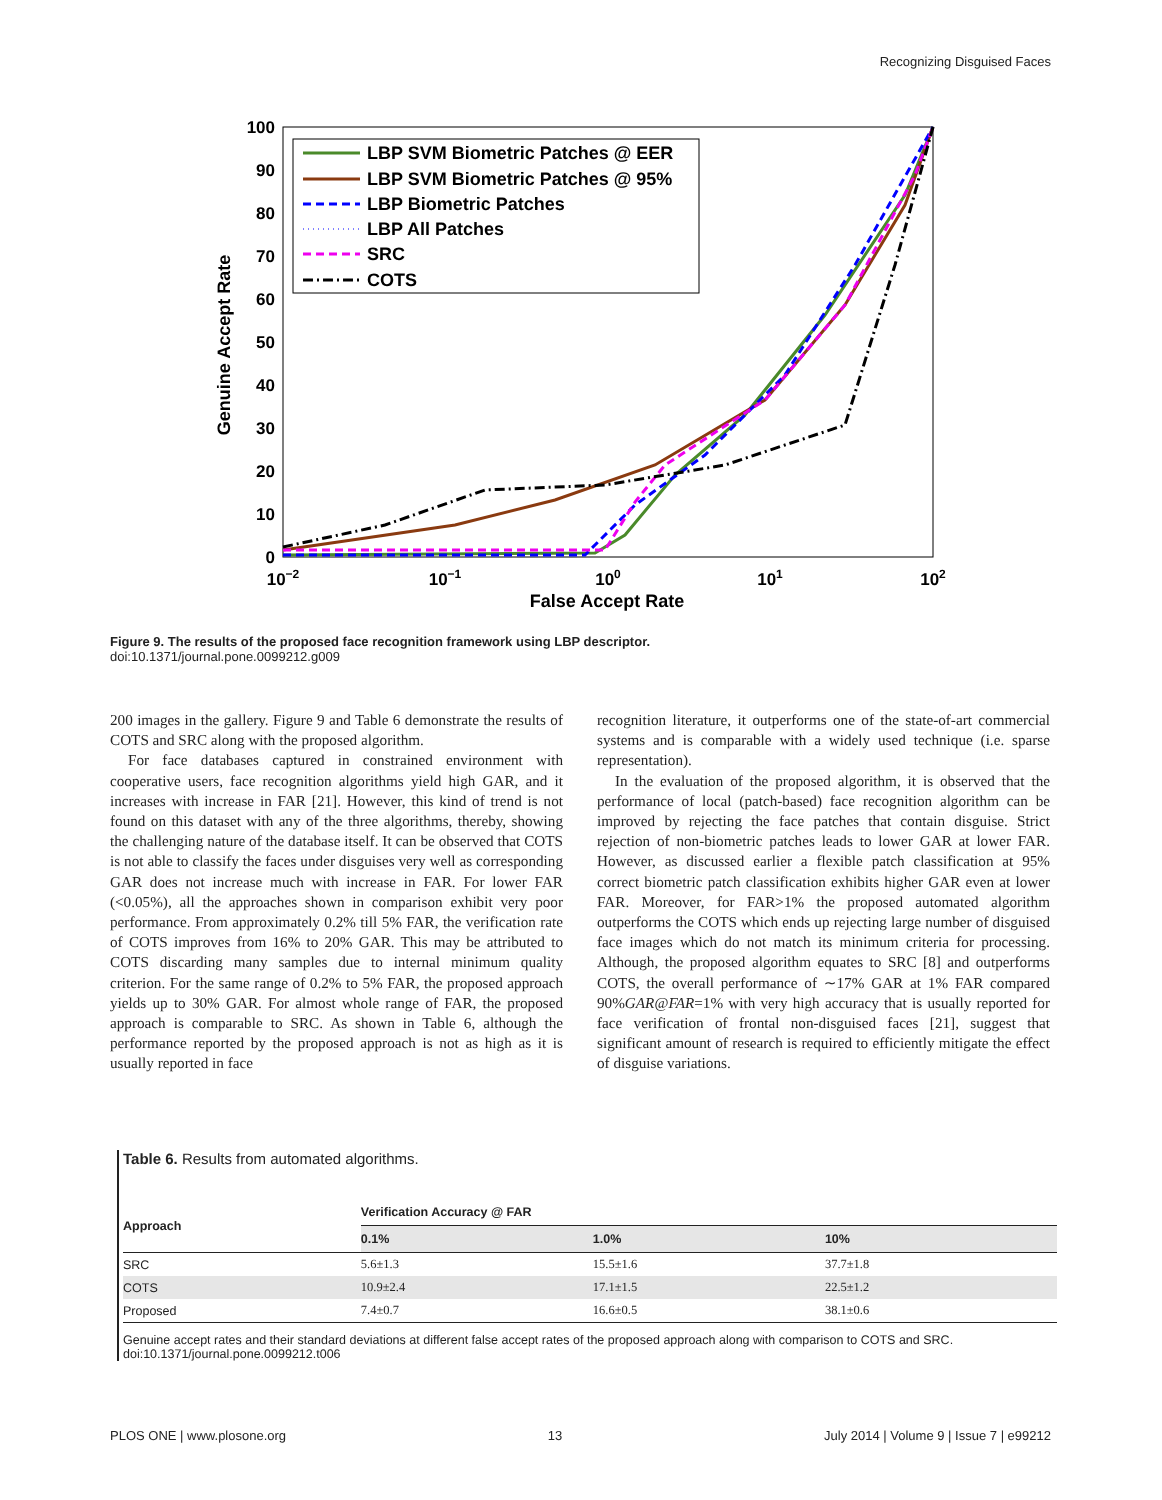Recognizing Disguised Faces
100
90
80
70
60
50
40
30
20
10
0
10−2
10−1
100
101
102
False Accept Rate
Genuine Accept Rate
LBP SVM Biometric Patches @ EER
LBP SVM Biometric Patches @ 95%
LBP Biometric Patches
LBP All Patches
SRC
COTS
Figure 9. The results of the proposed face recognition framework using LBP descriptor.
doi:10.1371/journal.pone.0099212.g009
200 images in the gallery. Figure 9 and Table 6 demonstrate the results of COTS and SRC along with the proposed algorithm.
For face databases captured in constrained environment with cooperative users, face recognition algorithms yield high GAR, and it increases with increase in FAR [21]. However, this kind of trend is not found on this dataset with any of the three algorithms, thereby, showing the challenging nature of the database itself. It can be observed that COTS is not able to classify the faces under disguises very well as corresponding GAR does not increase much with increase in FAR. For lower FAR (<0.05%), all the approaches shown in comparison exhibit very poor performance. From approximately 0.2% till 5% FAR, the verification rate of COTS improves from 16% to 20% GAR. This may be attributed to COTS discarding many samples due to internal minimum quality criterion. For the same range of 0.2% to 5% FAR, the proposed approach yields up to 30% GAR. For almost whole range of FAR, the proposed approach is comparable to SRC. As shown in Table 6, although the performance reported by the proposed approach is not as high as it is usually reported in face
recognition literature, it outperforms one of the state-of-art commercial systems and is comparable with a widely used technique (i.e. sparse representation).
In the evaluation of the proposed algorithm, it is observed that the performance of local (patch-based) face recognition algorithm can be improved by rejecting the face patches that contain disguise. Strict rejection of non-biometric patches leads to lower GAR at lower FAR. However, as discussed earlier a flexible patch classification at 95% correct biometric patch classification exhibits higher GAR even at lower FAR. Moreover, for FAR>1% the proposed automated algorithm outperforms the COTS which ends up rejecting large number of disguised face images which do not match its minimum criteria for processing. Although, the proposed algorithm equates to SRC [8] and outperforms COTS, the overall performance of ∼17% GAR at 1% FAR compared 90%GAR@FAR=1% with very high accuracy that is usually reported for face verification of frontal non-disguised faces [21], suggest that significant amount of research is required to efficiently mitigate the effect of disguise variations.
Table 6. Results from automated algorithms.
| Approach | Verification Accuracy @ FAR | | |
| --- | --- | --- | --- |
| | 0.1% | 1.0% | 10% |
| SRC | 5.6±1.3 | 15.5±1.6 | 37.7±1.8 |
| COTS | 10.9±2.4 | 17.1±1.5 | 22.5±1.2 |
| Proposed | 7.4±0.7 | 16.6±0.5 | 38.1±0.6 |
Genuine accept rates and their standard deviations at different false accept rates of the proposed approach along with comparison to COTS and SRC.
doi:10.1371/journal.pone.0099212.t006
PLOS ONE | www.plosone.org 13 July 2014 | Volume 9 | Issue 7 | e99212